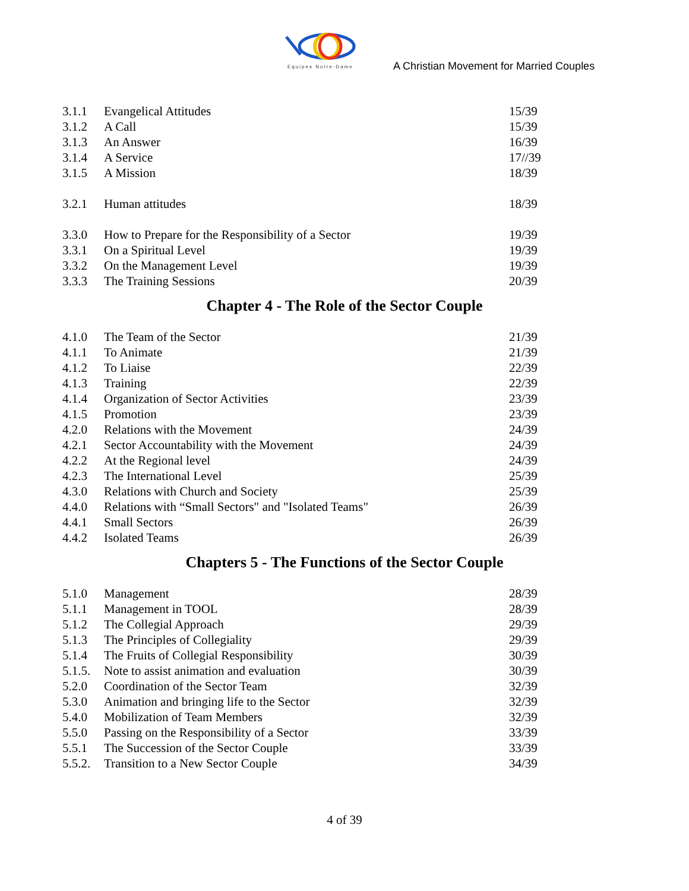Equipes Notre-Dame
A Christian Movement for Married Couples
| 3.1.1 | Evangelical Attitudes | 15/39 |
| 3.1.2 | A Call | 15/39 |
| 3.1.3 | An Answer | 16/39 |
| 3.1.4 | A Service | 17//39 |
| 3.1.5 | A Mission | 18/39 |
| 3.2.1 | Human attitudes | 18/39 |
| 3.3.0 | How to Prepare for the Responsibility of a Sector | 19/39 |
| 3.3.1 | On a Spiritual Level | 19/39 |
| 3.3.2 | On the Management Level | 19/39 |
| 3.3.3 | The Training Sessions | 20/39 |
Chapter 4 - The Role of the Sector Couple
| 4.1.0 | The Team of the Sector | 21/39 |
| 4.1.1 | To Animate | 21/39 |
| 4.1.2 | To Liaise | 22/39 |
| 4.1.3 | Training | 22/39 |
| 4.1.4 | Organization of Sector Activities | 23/39 |
| 4.1.5 | Promotion | 23/39 |
| 4.2.0 | Relations with the Movement | 24/39 |
| 4.2.1 | Sector Accountability with the Movement | 24/39 |
| 4.2.2 | At the Regional level | 24/39 |
| 4.2.3 | The International Level | 25/39 |
| 4.3.0 | Relations with Church and Society | 25/39 |
| 4.4.0 | Relations with “Small Sectors" and "Isolated Teams" | 26/39 |
| 4.4.1 | Small Sectors | 26/39 |
| 4.4.2 | Isolated Teams | 26/39 |
Chapters 5 - The Functions of the Sector Couple
| 5.1.0 | Management | 28/39 |
| 5.1.1 | Management in TOOL | 28/39 |
| 5.1.2 | The Collegial Approach | 29/39 |
| 5.1.3 | The Principles of Collegiality | 29/39 |
| 5.1.4 | The Fruits of Collegial Responsibility | 30/39 |
| 5.1.5. | Note to assist animation and evaluation | 30/39 |
| 5.2.0 | Coordination of the Sector Team | 32/39 |
| 5.3.0 | Animation and bringing life to the Sector | 32/39 |
| 5.4.0 | Mobilization of Team Members | 32/39 |
| 5.5.0 | Passing on the Responsibility of a Sector | 33/39 |
| 5.5.1 | The Succession of the Sector Couple | 33/39 |
| 5.5.2. | Transition to a New Sector Couple | 34/39 |
4 of 39